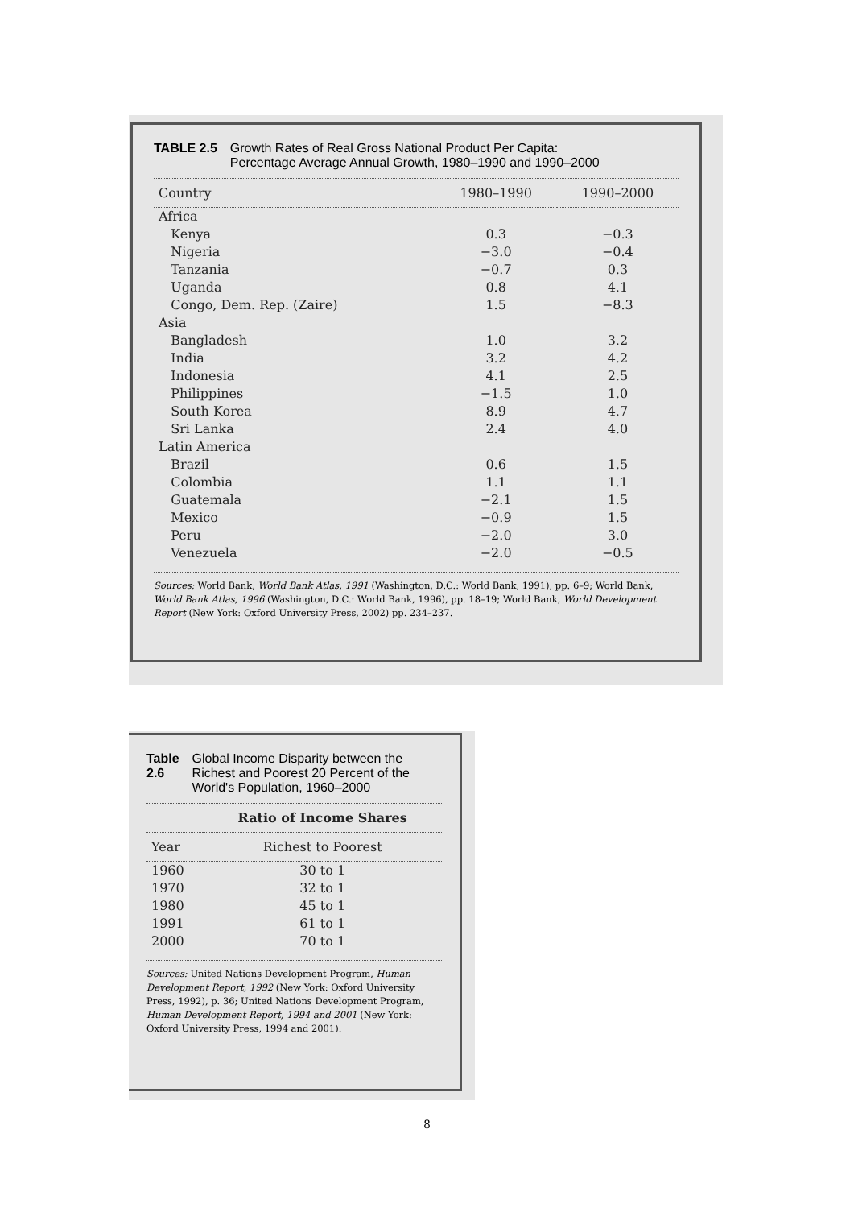TABLE 2.5 Growth Rates of Real Gross National Product Per Capita:
Percentage Average Annual Growth, 1980–1990 and 1990–2000
| Country | 1980–1990 | 1990–2000 |
| --- | --- | --- |
| Africa | | |
| Kenya | 0.3 | −0.3 |
| Nigeria | −3.0 | −0.4 |
| Tanzania | −0.7 | 0.3 |
| Uganda | 0.8 | 4.1 |
| Congo, Dem. Rep. (Zaire) | 1.5 | −8.3 |
| Asia | | |
| Bangladesh | 1.0 | 3.2 |
| India | 3.2 | 4.2 |
| Indonesia | 4.1 | 2.5 |
| Philippines | −1.5 | 1.0 |
| South Korea | 8.9 | 4.7 |
| Sri Lanka | 2.4 | 4.0 |
| Latin America | | |
| Brazil | 0.6 | 1.5 |
| Colombia | 1.1 | 1.1 |
| Guatemala | −2.1 | 1.5 |
| Mexico | −0.9 | 1.5 |
| Peru | −2.0 | 3.0 |
| Venezuela | −2.0 | −0.5 |
Sources: World Bank, World Bank Atlas, 1991 (Washington, D.C.: World Bank, 1991), pp. 6–9; World Bank, World Bank Atlas, 1996 (Washington, D.C.: World Bank, 1996), pp. 18–19; World Bank, World Development Report (New York: Oxford University Press, 2002) pp. 234–237.
Table 2.6 Global Income Disparity between the Richest and Poorest 20 Percent of the World's Population, 1960–2000
| | Ratio of Income Shares |
| --- | --- |
| Year | Richest to Poorest |
| 1960 | 30 to 1 |
| 1970 | 32 to 1 |
| 1980 | 45 to 1 |
| 1991 | 61 to 1 |
| 2000 | 70 to 1 |
Sources: United Nations Development Program, Human Development Report, 1992 (New York: Oxford University Press, 1992), p. 36; United Nations Development Program, Human Development Report, 1994 and 2001 (New York: Oxford University Press, 1994 and 2001).
8